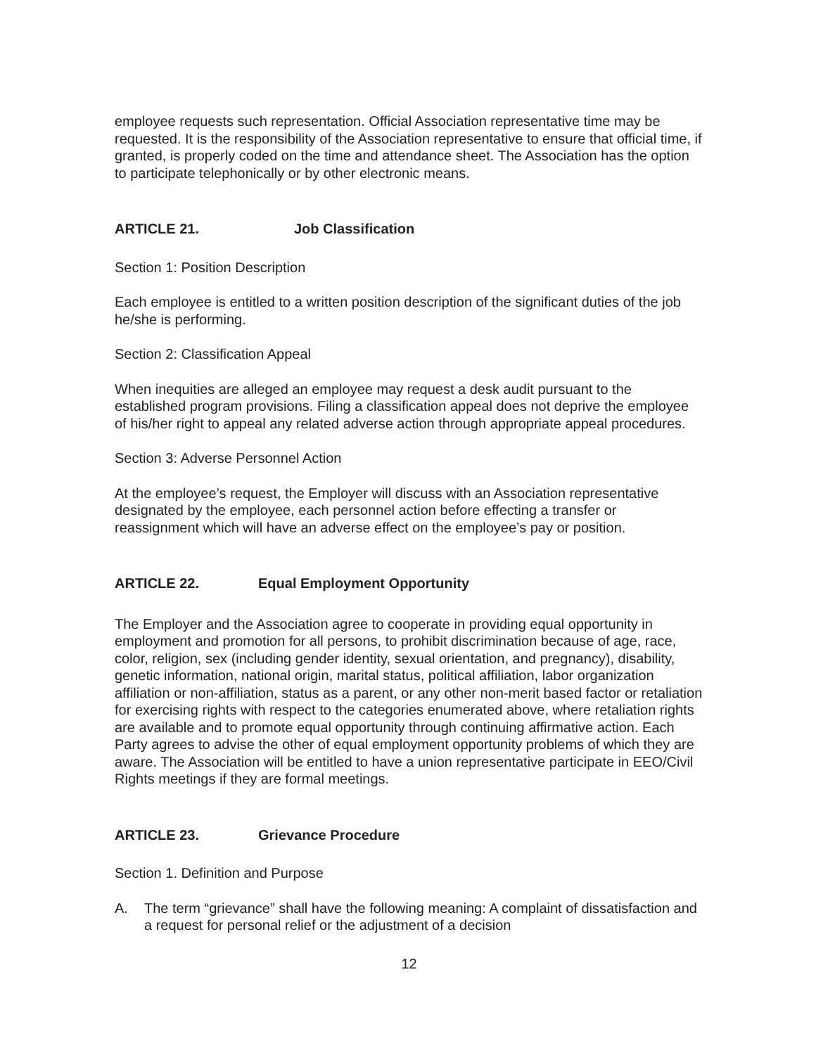employee requests such representation. Official Association representative time may be requested. It is the responsibility of the Association representative to ensure that official time, if granted, is properly coded on the time and attendance sheet. The Association has the option to participate telephonically or by other electronic means.
ARTICLE 21. Job Classification
Section 1: Position Description
Each employee is entitled to a written position description of the significant duties of the job he/she is performing.
Section 2: Classification Appeal
When inequities are alleged an employee may request a desk audit pursuant to the established program provisions. Filing a classification appeal does not deprive the employee of his/her right to appeal any related adverse action through appropriate appeal procedures.
Section 3: Adverse Personnel Action
At the employee’s request, the Employer will discuss with an Association representative designated by the employee, each personnel action before effecting a transfer or reassignment which will have an adverse effect on the employee’s pay or position.
ARTICLE 22. Equal Employment Opportunity
The Employer and the Association agree to cooperate in providing equal opportunity in employment and promotion for all persons, to prohibit discrimination because of age, race, color, religion, sex (including gender identity, sexual orientation, and pregnancy), disability, genetic information, national origin, marital status, political affiliation, labor organization affiliation or non-affiliation, status as a parent, or any other non-merit based factor or retaliation for exercising rights with respect to the categories enumerated above, where retaliation rights are available and to promote equal opportunity through continuing affirmative action. Each Party agrees to advise the other of equal employment opportunity problems of which they are aware. The Association will be entitled to have a union representative participate in EEO/Civil Rights meetings if they are formal meetings.
ARTICLE 23. Grievance Procedure
Section 1. Definition and Purpose
A. The term “grievance” shall have the following meaning: A complaint of dissatisfaction and a request for personal relief or the adjustment of a decision
12